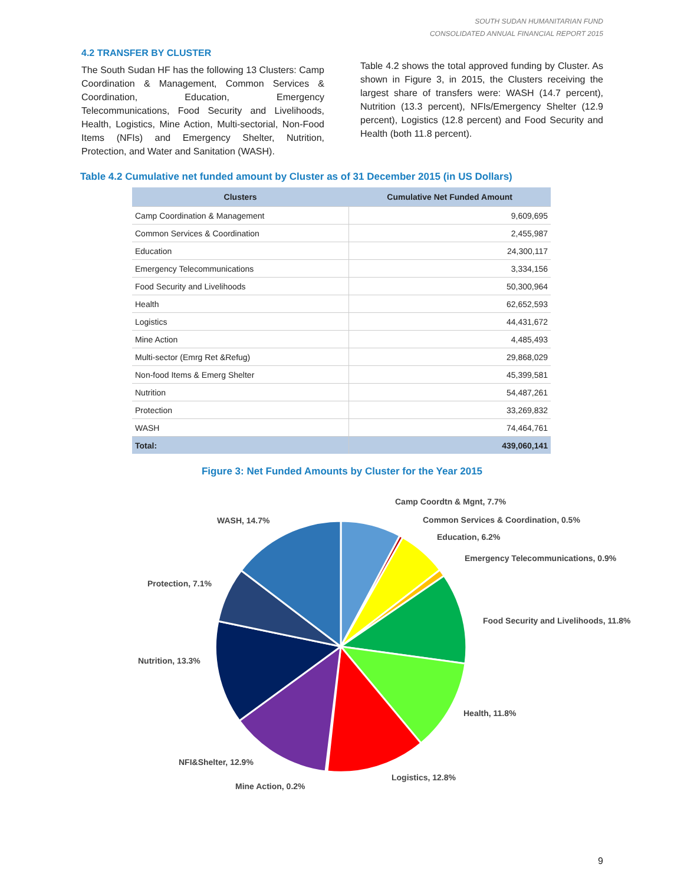SOUTH SUDAN HUMANITARIAN FUND
CONSOLIDATED ANNUAL FINANCIAL REPORT 2015
4.2 TRANSFER BY CLUSTER
The South Sudan HF has the following 13 Clusters: Camp Coordination & Management, Common Services & Coordination, Education, Emergency Telecommunications, Food Security and Livelihoods, Health, Logistics, Mine Action, Multi-sectorial, Non-Food Items (NFIs) and Emergency Shelter, Nutrition, Protection, and Water and Sanitation (WASH).
Table 4.2 shows the total approved funding by Cluster. As shown in Figure 3, in 2015, the Clusters receiving the largest share of transfers were: WASH (14.7 percent), Nutrition (13.3 percent), NFIs/Emergency Shelter (12.9 percent), Logistics (12.8 percent) and Food Security and Health (both 11.8 percent).
Table 4.2 Cumulative net funded amount by Cluster as of 31 December 2015 (in US Dollars)
| Clusters | Cumulative Net Funded Amount |
| --- | --- |
| Camp Coordination & Management | 9,609,695 |
| Common Services & Coordination | 2,455,987 |
| Education | 24,300,117 |
| Emergency Telecommunications | 3,334,156 |
| Food Security and Livelihoods | 50,300,964 |
| Health | 62,652,593 |
| Logistics | 44,431,672 |
| Mine Action | 4,485,493 |
| Multi-sector (Emrg Ret &Refug) | 29,868,029 |
| Non-food Items & Emerg Shelter | 45,399,581 |
| Nutrition | 54,487,261 |
| Protection | 33,269,832 |
| WASH | 74,464,761 |
| Total: | 439,060,141 |
Figure 3: Net Funded Amounts by Cluster for the Year 2015
Camp Coordtn & Mgnt, 7.7%
Common Services & Coordination, 0.5%
Education, 6.2%
Emergency Telecommunications, 0.9%
Food Security and Livelihoods, 11.8%
Health, 11.8%
Logistics, 12.8%
Mine Action, 0.2%
NFI&Shelter, 12.9%
Nutrition, 13.3%
Protection, 7.1%
WASH, 14.7%
9